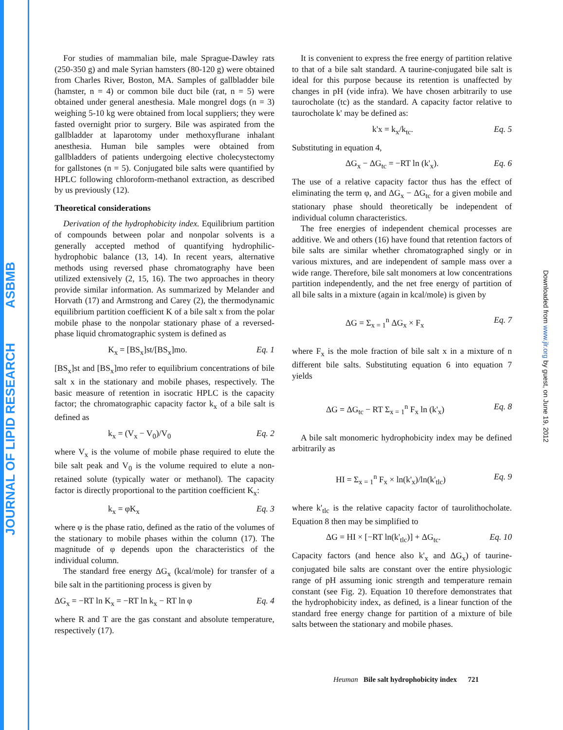JOURNAL OF LIPID RESEARCH ASBMB
Downloaded from www.jlr.org by guest, on June 19, 2012
For studies of mammalian bile, male Sprague-Dawley rats (250-350 g) and male Syrian hamsters (80-120 g) were obtained from Charles River, Boston, MA. Samples of gallbladder bile (hamster, n = 4) or common bile duct bile (rat, n = 5) were obtained under general anesthesia. Male mongrel dogs (n = 3) weighing 5-10 kg were obtained from local suppliers; they were fasted overnight prior to surgery. Bile was aspirated from the gallbladder at laparotomy under methoxyflurane inhalant anesthesia. Human bile samples were obtained from gallbladders of patients undergoing elective cholecystectomy for gallstones (n = 5). Conjugated bile salts were quantified by HPLC following chloroform-methanol extraction, as described by us previously (12).
Theoretical considerations
Derivation of the hydrophobicity index. Equilibrium partition of compounds between polar and nonpolar solvents is a generally accepted method of quantifying hydrophilic-hydrophobic balance (13, 14). In recent years, alternative methods using reversed phase chromatography have been utilized extensively (2, 15, 16). The two approaches in theory provide similar information. As summarized by Melander and Horvath (17) and Armstrong and Carey (2), the thermodynamic equilibrium partition coefficient K of a bile salt x from the polar mobile phase to the nonpolar stationary phase of a reversed-phase liquid chromatographic system is defined as
K<sub>x</sub> = [BS<sub>x</sub>]st/[BS<sub>x</sub>]mo. Eq. 1
[BS<sub>x</sub>]st and [BS<sub>x</sub>]mo refer to equilibrium concentrations of bile salt x in the stationary and mobile phases, respectively. The basic measure of retention in isocratic HPLC is the capacity factor; the chromatographic capacity factor k<sub>x</sub> of a bile salt is defined as
k<sub>x</sub> = (V<sub>x</sub> − V<sub>0</sub>)/V<sub>0</sub> Eq. 2
where V<sub>x</sub> is the volume of mobile phase required to elute the bile salt peak and V<sub>0</sub> is the volume required to elute a non-retained solute (typically water or methanol). The capacity factor is directly proportional to the partition coefficient K<sub>x</sub>:
k<sub>x</sub> = φK<sub>x</sub> Eq. 3
where φ is the phase ratio, defined as the ratio of the volumes of the stationary to mobile phases within the column (17). The magnitude of φ depends upon the characteristics of the individual column.
The standard free energy ΔG<sub>x</sub> (kcal/mole) for transfer of a bile salt in the partitioning process is given by
ΔG<sub>x</sub> = −RT ln K<sub>x</sub> = −RT ln k<sub>x</sub> − RT ln φ Eq. 4
where R and T are the gas constant and absolute temperature, respectively (17).
It is convenient to express the free energy of partition relative to that of a bile salt standard. A taurine-conjugated bile salt is ideal for this purpose because its retention is unaffected by changes in pH (vide infra). We have chosen arbitrarily to use taurocholate (tc) as the standard. A capacity factor relative to taurocholate k' may be defined as:
k'x = k<sub>x</sub>/k<sub>tc</sub>. Eq. 5
Substituting in equation 4,
ΔG<sub>x</sub> − ΔG<sub>tc</sub> = −RT ln (k'<sub>x</sub>). Eq. 6
The use of a relative capacity factor thus has the effect of eliminating the term φ, and ΔG<sub>x</sub> − ΔG<sub>tc</sub> for a given mobile and stationary phase should theoretically be independent of individual column characteristics.
The free energies of independent chemical processes are additive. We and others (16) have found that retention factors of bile salts are similar whether chromatographed singly or in various mixtures, and are independent of sample mass over a wide range. Therefore, bile salt monomers at low concentrations partition independently, and the net free energy of partition of all bile salts in a mixture (again in kcal/mole) is given by
ΔG = Σ<sub>x = 1</sub><sup>n</sup> ΔG<sub>x</sub> × F<sub>x</sub> Eq. 7
where F<sub>x</sub> is the mole fraction of bile salt x in a mixture of n different bile salts. Substituting equation 6 into equation 7 yields
ΔG = ΔG<sub>tc</sub> − RT Σ<sub>x = 1</sub><sup>n</sup> F<sub>x</sub> ln (k'<sub>x</sub>) Eq. 8
A bile salt monomeric hydrophobicity index may be defined arbitrarily as
HI = Σ<sub>x = 1</sub><sup>n</sup> F<sub>x</sub> × ln(k'<sub>x</sub>)/ln(k'<sub>tlc</sub>) Eq. 9
where k'<sub>tlc</sub> is the relative capacity factor of taurolithocholate. Equation 8 then may be simplified to
ΔG = HI × [−RT ln(k'<sub>tlc</sub>)] + ΔG<sub>tc</sub>. Eq. 10
Capacity factors (and hence also k'<sub>x</sub> and ΔG<sub>x</sub>) of taurine-conjugated bile salts are constant over the entire physiologic range of pH assuming ionic strength and temperature remain constant (see Fig. 2). Equation 10 therefore demonstrates that the hydrophobicity index, as defined, is a linear function of the standard free energy change for partition of a mixture of bile salts between the stationary and mobile phases.
Heuman Bile salt hydrophobicity index 721